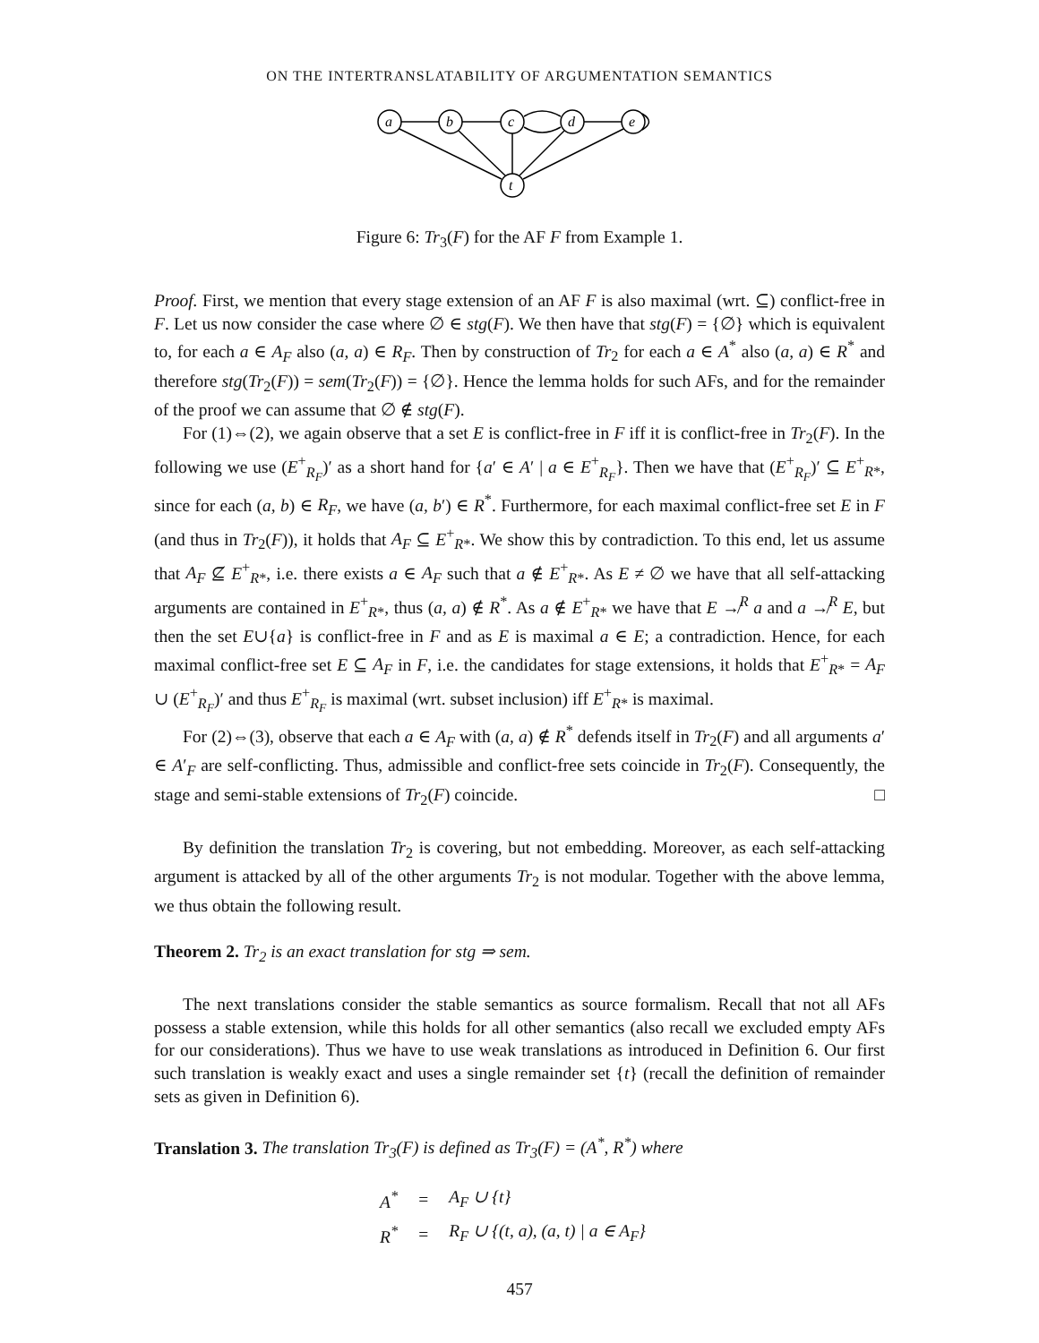ON THE INTERTRANSLATABILITY OF ARGUMENTATION SEMANTICS
a
b
c
d
e
t
Figure 6: Tr<sub>3</sub>(F) for the AF F from Example 1.
Proof. First, we mention that every stage extension of an AF F is also maximal (wrt. ⊆) conflict-free in F. Let us now consider the case where ∅ ∈ stg(F). We then have that stg(F) = {∅} which is equivalent to, for each a ∈ A<sub>F</sub> also (a, a) ∈ R<sub>F</sub>. Then by construction of Tr<sub>2</sub> for each a ∈ A<sup>*</sup> also (a, a) ∈ R<sup>*</sup> and therefore stg(Tr<sub>2</sub>(F)) = sem(Tr<sub>2</sub>(F)) = {∅}. Hence the lemma holds for such AFs, and for the remainder of the proof we can assume that ∅ ∉ stg(F).
For (1)⇔(2), we again observe that a set E is conflict-free in F iff it is conflict-free in Tr<sub>2</sub>(F). In the following we use (E<sup>+</sup><sub>R<sub>F</sub></sub>)′ as a short hand for {a′ ∈ A′ | a ∈ E<sup>+</sup><sub>R<sub>F</sub></sub>}. Then we have that (E<sup>+</sup><sub>R<sub>F</sub></sub>)′ ⊆ E<sup>+</sup><sub>R*</sub>, since for each (a, b) ∈ R<sub>F</sub>, we have (a, b′) ∈ R<sup>*</sup>. Furthermore, for each maximal conflict-free set E in F (and thus in Tr<sub>2</sub>(F)), it holds that A<sub>F</sub> ⊆ E<sup>+</sup><sub>R*</sub>. We show this by contradiction. To this end, let us assume that A<sub>F</sub> ⊈ E<sup>+</sup><sub>R*</sub>, i.e. there exists a ∈ A<sub>F</sub> such that a ∉ E<sup>+</sup><sub>R*</sub>. As E ≠ ∅ we have that all self-attacking arguments are contained in E<sup>+</sup><sub>R*</sub>, thus (a, a) ∉ R<sup>*</sup>. As a ∉ E<sup>+</sup><sub>R*</sub> we have that E ↛<sup>R</sup> a and a ↛<sup>R</sup> E, but then the set E∪{a} is conflict-free in F and as E is maximal a ∈ E; a contradiction. Hence, for each maximal conflict-free set E ⊆ A<sub>F</sub> in F, i.e. the candidates for stage extensions, it holds that E<sup>+</sup><sub>R*</sub> = A<sub>F</sub> ∪ (E<sup>+</sup><sub>R<sub>F</sub></sub>)′ and thus E<sup>+</sup><sub>R<sub>F</sub></sub> is maximal (wrt. subset inclusion) iff E<sup>+</sup><sub>R*</sub> is maximal.
For (2)⇔(3), observe that each a ∈ A<sub>F</sub> with (a, a) ∉ R<sup>*</sup> defends itself in Tr<sub>2</sub>(F) and all arguments a′ ∈ A′<sub>F</sub> are self-conflicting. Thus, admissible and conflict-free sets coincide in Tr<sub>2</sub>(F). Consequently, the stage and semi-stable extensions of Tr<sub>2</sub>(F) coincide. □
By definition the translation Tr<sub>2</sub> is covering, but not embedding. Moreover, as each self-attacking argument is attacked by all of the other arguments Tr<sub>2</sub> is not modular. Together with the above lemma, we thus obtain the following result.
Theorem 2. Tr<sub>2</sub> is an exact translation for stg ⇒ sem.
The next translations consider the stable semantics as source formalism. Recall that not all AFs possess a stable extension, while this holds for all other semantics (also recall we excluded empty AFs for our considerations). Thus we have to use weak translations as introduced in Definition 6. Our first such translation is weakly exact and uses a single remainder set {t} (recall the definition of remainder sets as given in Definition 6).
Translation 3. The translation Tr<sub>3</sub>(F) is defined as Tr<sub>3</sub>(F) = (A<sup>*</sup>, R<sup>*</sup>) where
| A<sup>*</sup> | = | A<sub>F</sub> ∪ {t} |
| R<sup>*</sup> | = | R<sub>F</sub> ∪ {(t, a), (a, t) / a ∈ A<sub>F</sub>} |
457